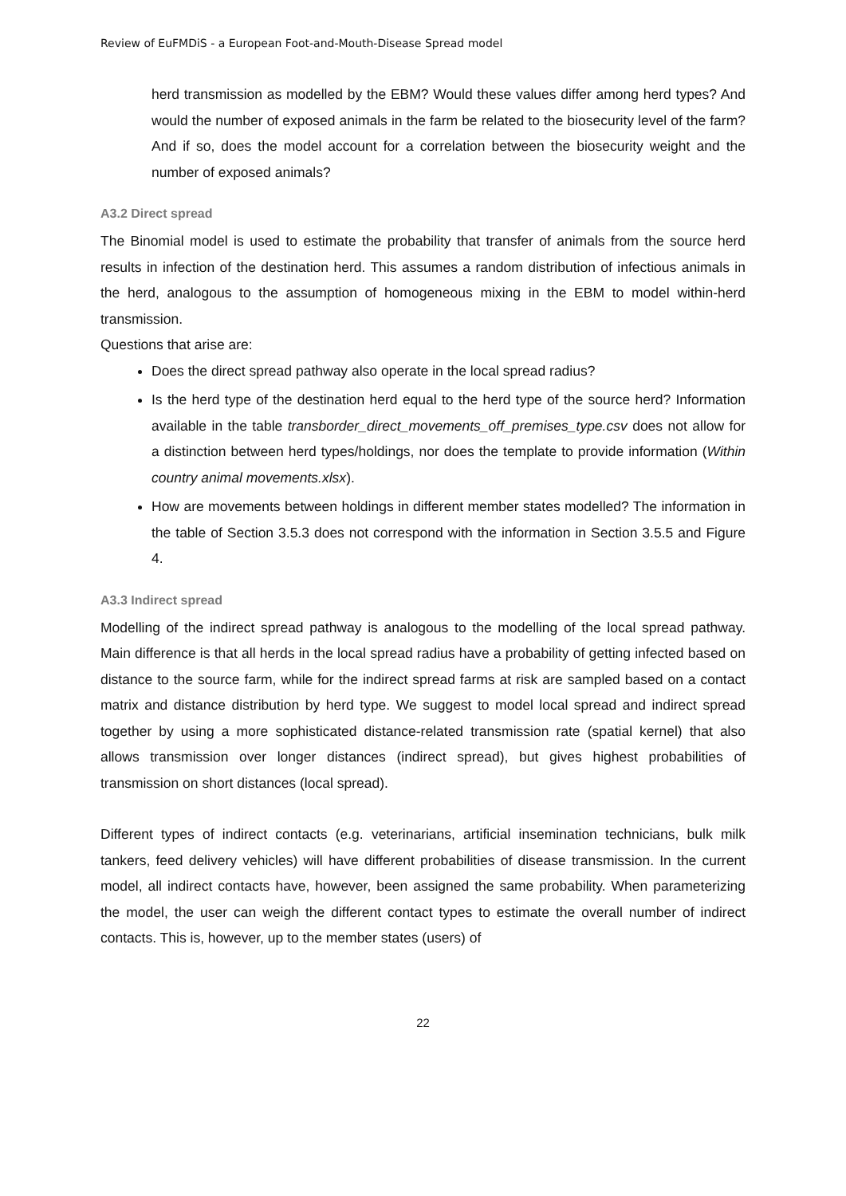Review of EuFMDiS - a European Foot-and-Mouth-Disease Spread model
herd transmission as modelled by the EBM? Would these values differ among herd types? And would the number of exposed animals in the farm be related to the biosecurity level of the farm? And if so, does the model account for a correlation between the biosecurity weight and the number of exposed animals?
A3.2 Direct spread
The Binomial model is used to estimate the probability that transfer of animals from the source herd results in infection of the destination herd. This assumes a random distribution of infectious animals in the herd, analogous to the assumption of homogeneous mixing in the EBM to model within-herd transmission.
Questions that arise are:
Does the direct spread pathway also operate in the local spread radius?
Is the herd type of the destination herd equal to the herd type of the source herd? Information available in the table transborder_direct_movements_off_premises_type.csv does not allow for a distinction between herd types/holdings, nor does the template to provide information (Within country animal movements.xlsx).
How are movements between holdings in different member states modelled? The information in the table of Section 3.5.3 does not correspond with the information in Section 3.5.5 and Figure 4.
A3.3 Indirect spread
Modelling of the indirect spread pathway is analogous to the modelling of the local spread pathway. Main difference is that all herds in the local spread radius have a probability of getting infected based on distance to the source farm, while for the indirect spread farms at risk are sampled based on a contact matrix and distance distribution by herd type. We suggest to model local spread and indirect spread together by using a more sophisticated distance-related transmission rate (spatial kernel) that also allows transmission over longer distances (indirect spread), but gives highest probabilities of transmission on short distances (local spread).
Different types of indirect contacts (e.g. veterinarians, artificial insemination technicians, bulk milk tankers, feed delivery vehicles) will have different probabilities of disease transmission. In the current model, all indirect contacts have, however, been assigned the same probability. When parameterizing the model, the user can weigh the different contact types to estimate the overall number of indirect contacts. This is, however, up to the member states (users) of
22